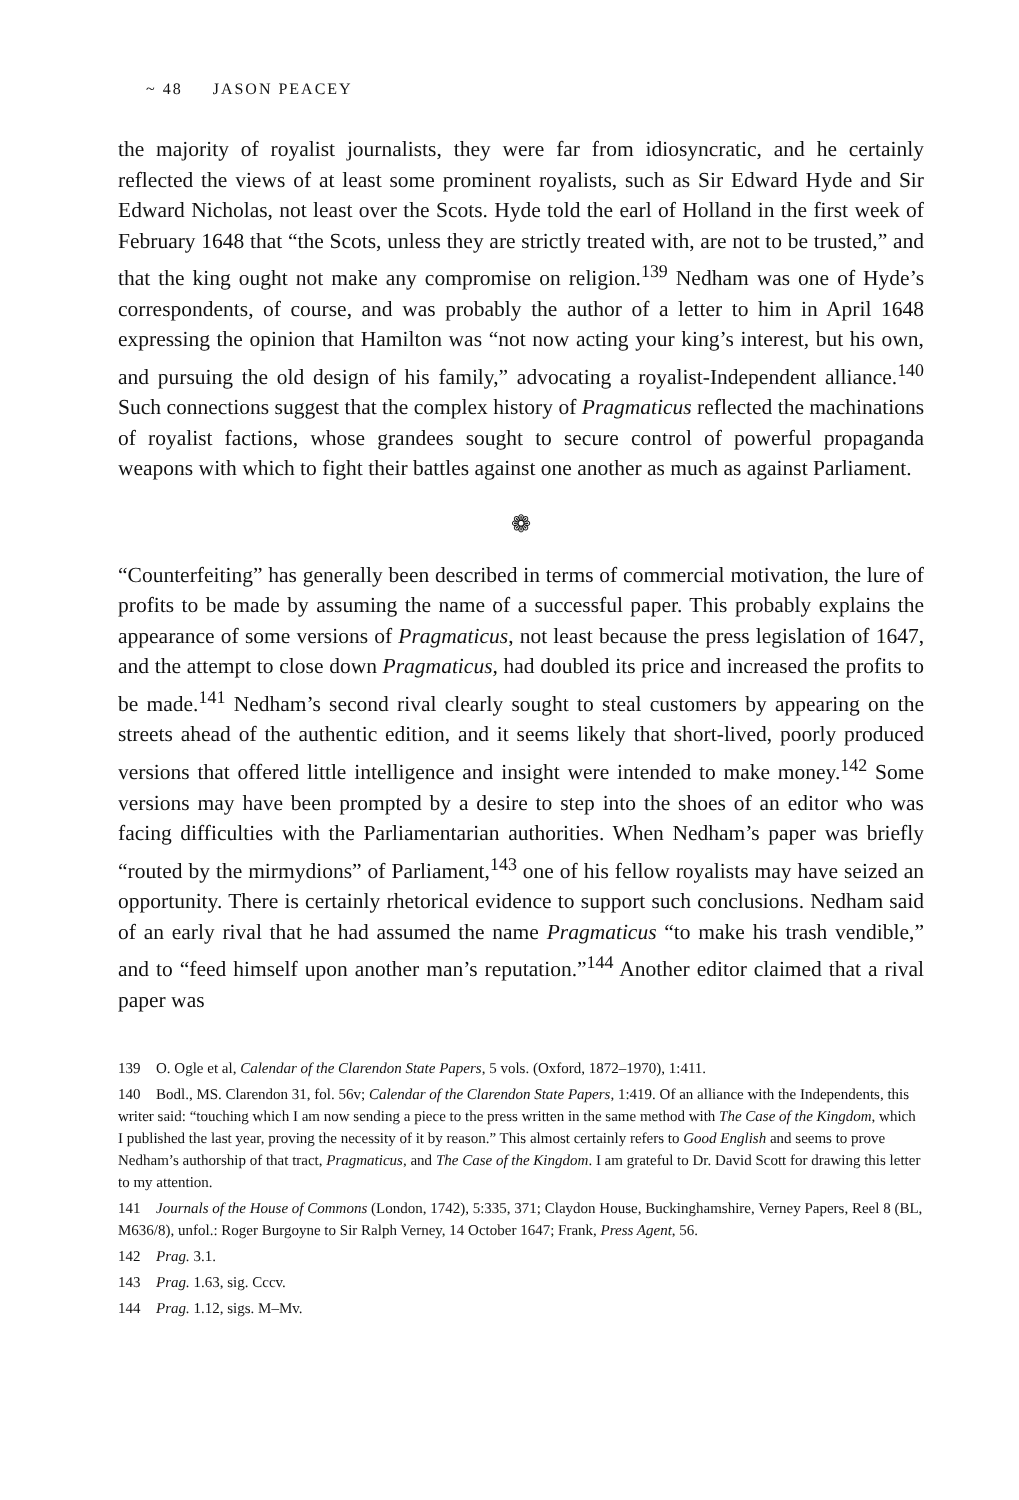~ 48 JASON PEACEY
the majority of royalist journalists, they were far from idiosyncratic, and he certainly reflected the views of at least some prominent royalists, such as Sir Edward Hyde and Sir Edward Nicholas, not least over the Scots. Hyde told the earl of Holland in the first week of February 1648 that “the Scots, unless they are strictly treated with, are not to be trusted,” and that the king ought not make any compromise on religion.<sup>139</sup> Nedham was one of Hyde’s correspondents, of course, and was probably the author of a letter to him in April 1648 expressing the opinion that Hamilton was “not now acting your king’s interest, but his own, and pursuing the old design of his family,” advocating a royalist-Independent alliance.<sup>140</sup> Such connections suggest that the complex history of Pragmaticus reflected the machinations of royalist factions, whose grandees sought to secure control of powerful propaganda weapons with which to fight their battles against one another as much as against Parliament.
❁
“Counterfeiting” has generally been described in terms of commercial motivation, the lure of profits to be made by assuming the name of a successful paper. This probably explains the appearance of some versions of Pragmaticus, not least because the press legislation of 1647, and the attempt to close down Pragmaticus, had doubled its price and increased the profits to be made.<sup>141</sup> Nedham’s second rival clearly sought to steal customers by appearing on the streets ahead of the authentic edition, and it seems likely that short-lived, poorly produced versions that offered little intelligence and insight were intended to make money.<sup>142</sup> Some versions may have been prompted by a desire to step into the shoes of an editor who was facing difficulties with the Parliamentarian authorities. When Nedham’s paper was briefly “routed by the mirmydions” of Parliament,<sup>143</sup> one of his fellow royalists may have seized an opportunity. There is certainly rhetorical evidence to support such conclusions. Nedham said of an early rival that he had assumed the name Pragmaticus “to make his trash vendible,” and to “feed himself upon another man’s reputation.”<sup>144</sup> Another editor claimed that a rival paper was
139 O. Ogle et al, Calendar of the Clarendon State Papers, 5 vols. (Oxford, 1872–1970), 1:411.
140 Bodl., MS. Clarendon 31, fol. 56v; Calendar of the Clarendon State Papers, 1:419. Of an alliance with the Independents, this writer said: “touching which I am now sending a piece to the press written in the same method with The Case of the Kingdom, which I published the last year, proving the necessity of it by reason.” This almost certainly refers to Good English and seems to prove Nedham’s authorship of that tract, Pragmaticus, and The Case of the Kingdom. I am grateful to Dr. David Scott for drawing this letter to my attention.
141 Journals of the House of Commons (London, 1742), 5:335, 371; Claydon House, Buckinghamshire, Verney Papers, Reel 8 (BL, M636/8), unfol.: Roger Burgoyne to Sir Ralph Verney, 14 October 1647; Frank, Press Agent, 56.
142 Prag. 3.1.
143 Prag. 1.63, sig. Cccv.
144 Prag. 1.12, sigs. M–Mv.